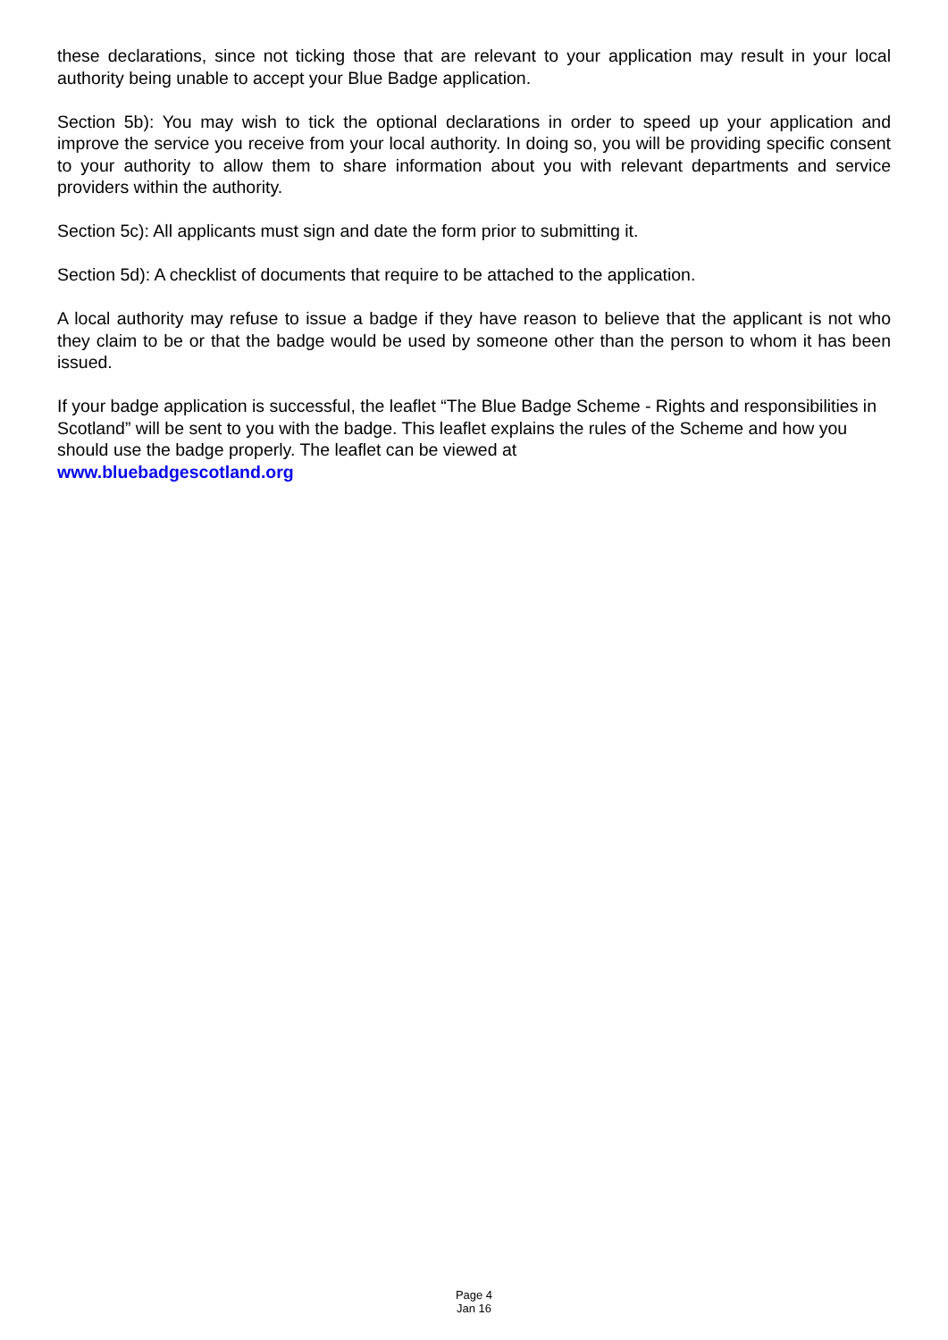these declarations, since not ticking those that are relevant to your application may result in your local authority being unable to accept your Blue Badge application.
Section 5b): You may wish to tick the optional declarations in order to speed up your application and improve the service you receive from your local authority. In doing so, you will be providing specific consent to your authority to allow them to share information about you with relevant departments and service providers within the authority.
Section 5c): All applicants must sign and date the form prior to submitting it.
Section 5d): A checklist of documents that require to be attached to the application.
A local authority may refuse to issue a badge if they have reason to believe that the applicant is not who they claim to be or that the badge would be used by someone other than the person to whom it has been issued.
If your badge application is successful, the leaflet “The Blue Badge Scheme - Rights and responsibilities in Scotland” will be sent to you with the badge. This leaflet explains the rules of the Scheme and how you should use the badge properly. The leaflet can be viewed at
www.bluebadgescotland.org
Page 4
Jan 16